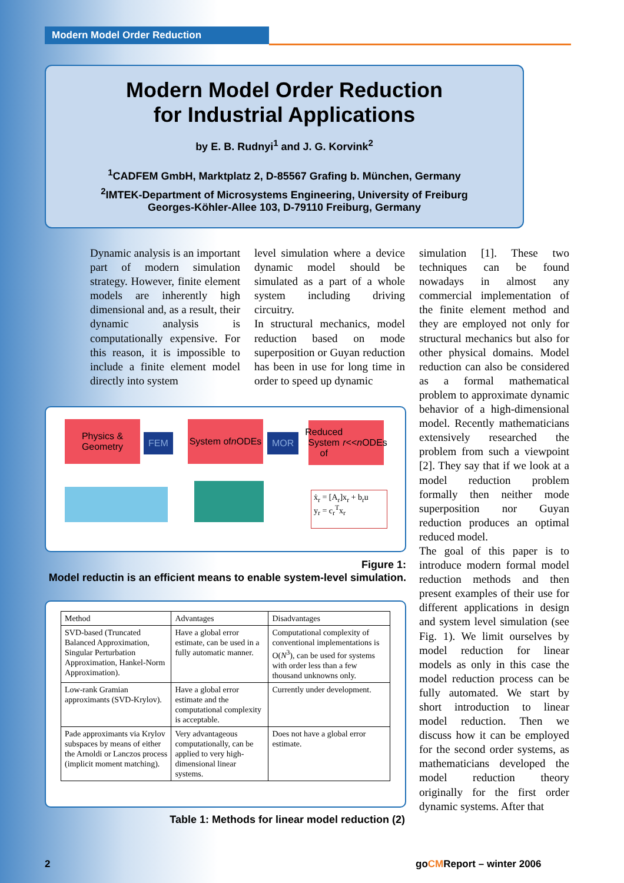Modern Model Order Reduction
Modern Model Order Reduction
for Industrial Applications
by E. B. Rudnyi<sup>1</sup> and J. G. Korvink<sup>2</sup>
<sup>1</sup> CADFEM GmbH, Marktplatz 2, D-85567 Grafing b. München, Germany
<sup>2</sup> IMTEK-Department of Microsystems Engineering, University of Freiburg
Georges-Köhler-Allee 103, D-79110 Freiburg, Germany
Dynamic analysis is an important part of modern simulation strategy. However, finite element models are inherently high dimensional and, as a result, their dynamic analysis is computationally expensive. For this reason, it is impossible to include a finite element model directly into system
level simulation where a device dynamic model should be simulated as a part of a whole system including driving circuitry.
In structural mechanics, model reduction based on mode superposition or Guyan reduction has been in use for long time in order to speed up dynamic
simulation [1]. These two techniques can be found nowadays in almost any commercial implementation of the finite element method and they are employed not only for structural mechanics but also for other physical domains. Model reduction can also be considered as a formal mathematical problem to approximate dynamic behavior of a high-dimensional model. Recently mathematicians extensively researched the problem from such a viewpoint [2]. They say that if we look at a model reduction problem formally then neither mode superposition nor Guyan reduction produces an optimal reduced model.
The goal of this paper is to introduce modern formal model reduction methods and then present examples of their use for different applications in design and system level simulation (see Fig. 1). We limit ourselves by model reduction for linear models as only in this case the model reduction process can be fully automated. We start by short introduction to linear model reduction. Then we discuss how it can be employed for the second order systems, as mathematicians developed the model reduction theory originally for the first order dynamic systems. After that
Physics &
Geometry
FEM
System of
n ODEs
MOR
Reduced
System of
r << n ODEs
ẋ<sub>r</sub> = [A<sub>r</sub>]x<sub>r</sub> + b<sub>r</sub>u
y<sub>r</sub> = c<sub>r</sub><sup>T</sup>x<sub>r</sub>
Figure 1:
Model reductin is an efficient means to enable system-level simulation.
| Method | Advantages | Disadvantages |
| --- | --- | --- |
| SVD-based (Truncated Balanced Approximation, Singular Perturbation Approximation, Hankel-Norm Approximation). | Have a global error estimate, can be used in a fully automatic manner. | Computational complexity of conventional implementations is O( N<sup>3</sup>), can be used for systems with order less than a few thousand unknowns only. |
| Low-rank Gramian approximants (SVD-Krylov). | Have a global error estimate and the computational complexity is acceptable. | Currently under development. |
| Pade approximants via Krylov subspaces by means of either the Arnoldi or Lanczos process (implicit moment matching). | Very advantageous computationally, can be applied to very high-dimensional linear systems. | Does not have a global error estimate. |
Table 1: Methods for linear model reduction (2)
2 goCMReport – winter 2006